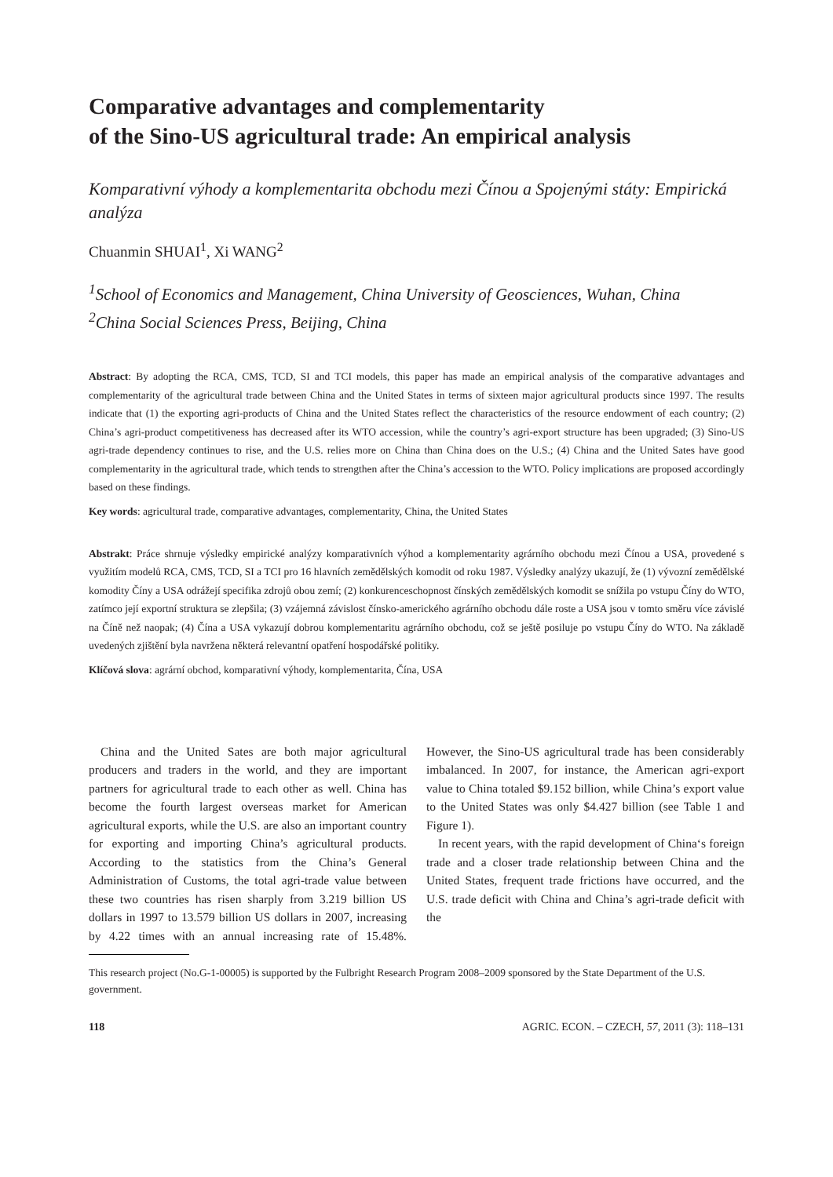Comparative advantages and complementarity
of the Sino-US agricultural trade: An empirical analysis
Komparativní výhody a komplementarita obchodu mezi Čínou a Spojenými státy: Empirická analýza
Chuanmin SHUAI<sup>1</sup>, Xi WANG<sup>2</sup>
<sup>1</sup> School of Economics and Management, China University of Geosciences, Wuhan, China
<sup>2</sup> China Social Sciences Press, Beijing, China
Abstract: By adopting the RCA, CMS, TCD, SI and TCI models, this paper has made an empirical analysis of the comparative advantages and complementarity of the agricultural trade between China and the United States in terms of sixteen major agricultural products since 1997. The results indicate that (1) the exporting agri-products of China and the United States reflect the characteristics of the resource endowment of each country; (2) China’s agri-product competitiveness has decreased after its WTO accession, while the country’s agri-export structure has been upgraded; (3) Sino-US agri-trade dependency continues to rise, and the U.S. relies more on China than China does on the U.S.; (4) China and the United Sates have good complementarity in the agricultural trade, which tends to strengthen after the China’s accession to the WTO. Policy implications are proposed accordingly based on these findings.
Key words: agricultural trade, comparative advantages, complementarity, China, the United States
Abstrakt: Práce shrnuje výsledky empirické analýzy komparativních výhod a komplementarity agrárního obchodu mezi Čínou a USA, provedené s využitím modelů RCA, CMS, TCD, SI a TCI pro 16 hlavních zemědělských komodit od roku 1987. Výsledky analýzy ukazují, že (1) vývozní zemědělské komodity Číny a USA odrážejí specifika zdrojů obou zemí; (2) konkurenceschopnost čínských zemědělských komodit se snížila po vstupu Číny do WTO, zatímco její exportní struktura se zlepšila; (3) vzájemná závislost čínsko-amerického agrárního obchodu dále roste a USA jsou v tomto směru více závislé na Číně než naopak; (4) Čína a USA vykazují dobrou komplementaritu agrárního obchodu, což se ještě posiluje po vstupu Číny do WTO. Na základě uvedených zjištění byla navržena některá relevantní opatření hospodářské politiky.
Klíčová slova: agrární obchod, komparativní výhody, komplementarita, Čína, USA
China and the United Sates are both major agricultural producers and traders in the world, and they are important partners for agricultural trade to each other as well. China has become the fourth largest overseas market for American agricultural exports, while the U.S. are also an important country for exporting and importing China’s agricultural products. According to the statistics from the China’s General Administration of Customs, the total agri-trade value between these two countries has risen sharply from 3.219 billion US dollars in 1997 to 13.579 billion US dollars in 2007, increasing by 4.22 times with an annual increasing rate of 15.48%. However, the Sino-US agricultural trade has been considerably imbalanced. In 2007, for instance, the American agri-export value to China totaled $9.152 billion, while China’s export value to the United States was only $4.427 billion (see Table 1 and Figure 1).
In recent years, with the rapid development of China‘s foreign trade and a closer trade relationship between China and the United States, frequent trade frictions have occurred, and the U.S. trade deficit with China and China’s agri-trade deficit with the
This research project (No.G-1-00005) is supported by the Fulbright Research Program 2008–2009 sponsored by the State Department of the U.S. government.
118 AGRIC. ECON. – CZECH, 57, 2011 (3): 118–131